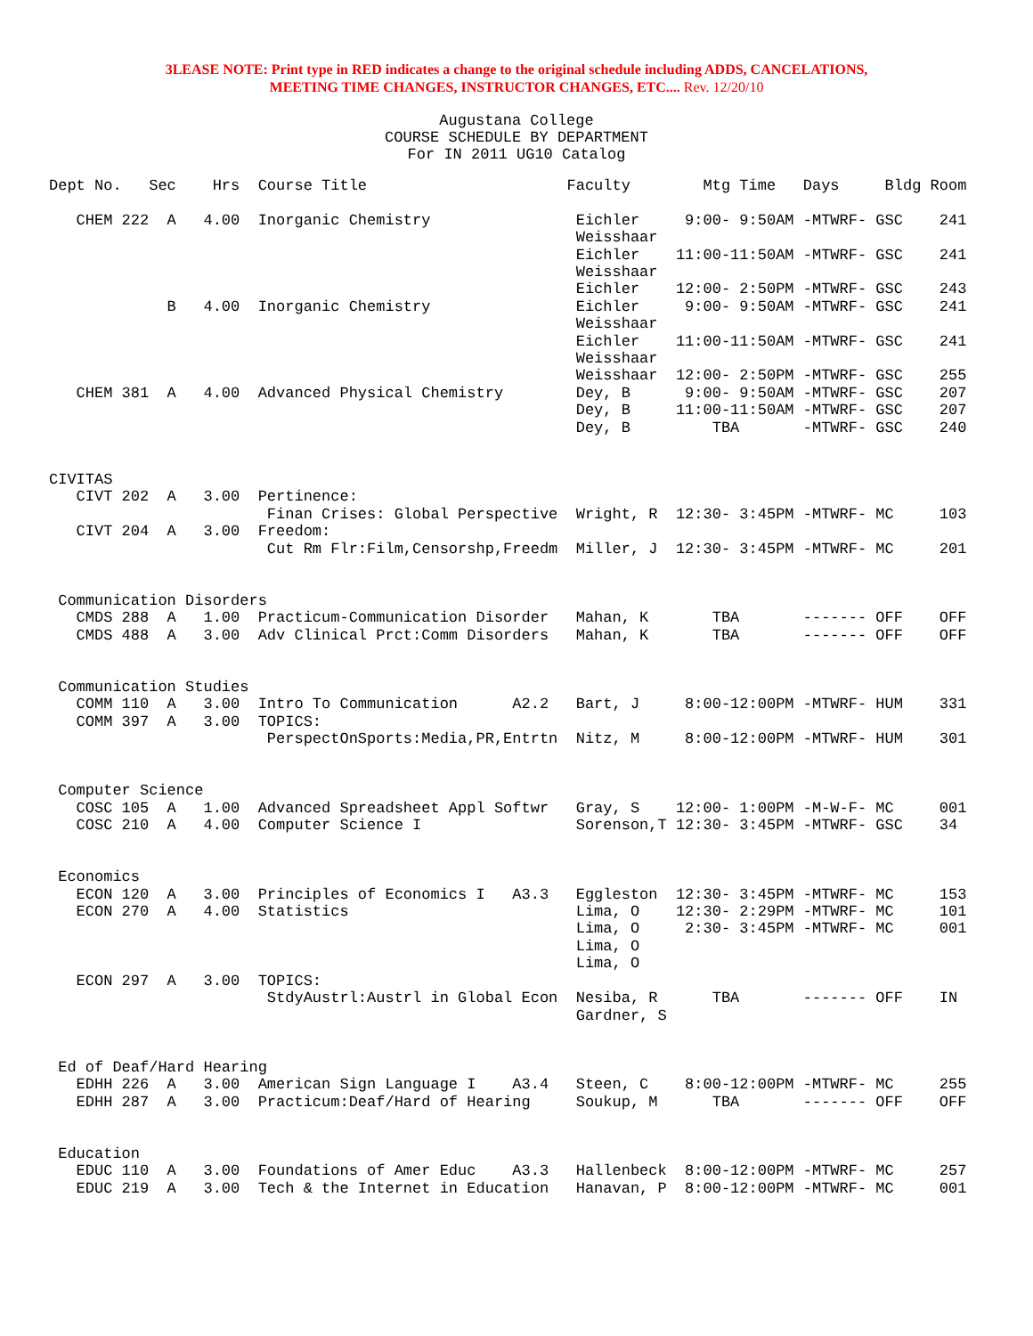3LEASE NOTE: Print type in RED indicates a change to the original schedule including ADDS, CANCELATIONS,
MEETING TIME CHANGES, INSTRUCTOR CHANGES, ETC.... Rev. 12/20/10
Augustana College
COURSE SCHEDULE BY DEPARTMENT
For IN 2011 UG10 Catalog
Dept No.   Sec    Hrs  Course Title                      Faculty        Mtg Time   Days     Bldg Room

   CHEM 222  A   4.00  Inorganic Chemistry                Eichler     9:00- 9:50AM -MTWRF- GSC    241
                                                          Weisshaar
                                                          Eichler    11:00-11:50AM -MTWRF- GSC    241
                                                          Weisshaar
                                                          Eichler    12:00- 2:50PM -MTWRF- GSC    243
             B   4.00  Inorganic Chemistry                Eichler     9:00- 9:50AM -MTWRF- GSC    241
                                                          Weisshaar
                                                          Eichler    11:00-11:50AM -MTWRF- GSC    241
                                                          Weisshaar
                                                          Weisshaar  12:00- 2:50PM -MTWRF- GSC    255
   CHEM 381  A   4.00  Advanced Physical Chemistry        Dey, B      9:00- 9:50AM -MTWRF- GSC    207
                                                          Dey, B     11:00-11:50AM -MTWRF- GSC    207
                                                          Dey, B         TBA       -MTWRF- GSC    240


CIVITAS
   CIVT 202  A   3.00  Pertinence:
                        Finan Crises: Global Perspective  Wright, R  12:30- 3:45PM -MTWRF- MC     103
   CIVT 204  A   3.00  Freedom:
                        Cut Rm Flr:Film,Censorshp,Freedm  Miller, J  12:30- 3:45PM -MTWRF- MC     201


 Communication Disorders
   CMDS 288  A   1.00  Practicum-Communication Disorder   Mahan, K       TBA       ------- OFF    OFF
   CMDS 488  A   3.00  Adv Clinical Prct:Comm Disorders   Mahan, K       TBA       ------- OFF    OFF


 Communication Studies
   COMM 110  A   3.00  Intro To Communication      A2.2   Bart, J     8:00-12:00PM -MTWRF- HUM    331
   COMM 397  A   3.00  TOPICS:
                        PerspectOnSports:Media,PR,Entrtn  Nitz, M     8:00-12:00PM -MTWRF- HUM    301


 Computer Science
   COSC 105  A   1.00  Advanced Spreadsheet Appl Softwr   Gray, S    12:00- 1:00PM -M-W-F- MC     001
   COSC 210  A   4.00  Computer Science I                 Sorenson,T 12:30- 3:45PM -MTWRF- GSC    34


 Economics
   ECON 120  A   3.00  Principles of Economics I   A3.3   Eggleston  12:30- 3:45PM -MTWRF- MC     153
   ECON 270  A   4.00  Statistics                         Lima, O    12:30- 2:29PM -MTWRF- MC     101
                                                          Lima, O     2:30- 3:45PM -MTWRF- MC     001
                                                          Lima, O
                                                          Lima, O
   ECON 297  A   3.00  TOPICS:
                        StdyAustrl:Austrl in Global Econ  Nesiba, R      TBA       ------- OFF    IN
                                                          Gardner, S


 Ed of Deaf/Hard Hearing
   EDHH 226  A   3.00  American Sign Language I    A3.4   Steen, C    8:00-12:00PM -MTWRF- MC     255
   EDHH 287  A   3.00  Practicum:Deaf/Hard of Hearing     Soukup, M      TBA       ------- OFF    OFF


 Education
   EDUC 110  A   3.00  Foundations of Amer Educ    A3.3   Hallenbeck  8:00-12:00PM -MTWRF- MC     257
   EDUC 219  A   3.00  Tech & the Internet in Education   Hanavan, P  8:00-12:00PM -MTWRF- MC     001